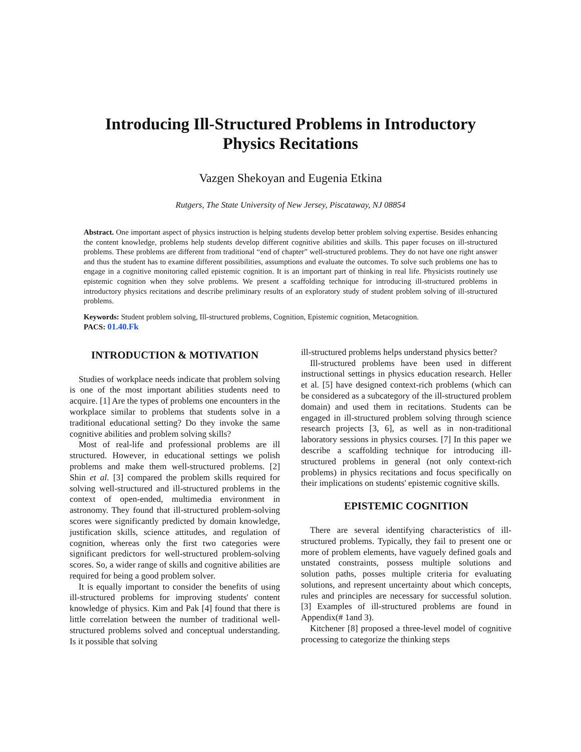Introducing Ill-Structured Problems in Introductory Physics Recitations
Vazgen Shekoyan and Eugenia Etkina
Rutgers, The State University of New Jersey, Piscataway, NJ 08854
Abstract. One important aspect of physics instruction is helping students develop better problem solving expertise. Besides enhancing the content knowledge, problems help students develop different cognitive abilities and skills. This paper focuses on ill-structured problems. These problems are different from traditional “end of chapter” well-structured problems. They do not have one right answer and thus the student has to examine different possibilities, assumptions and evaluate the outcomes. To solve such problems one has to engage in a cognitive monitoring called epistemic cognition. It is an important part of thinking in real life. Physicists routinely use epistemic cognition when they solve problems. We present a scaffolding technique for introducing ill-structured problems in introductory physics recitations and describe preliminary results of an exploratory study of student problem solving of ill-structured problems.
Keywords: Student problem solving, Ill-structured problems, Cognition, Epistemic cognition, Metacognition.
PACS: 01.40.Fk
INTRODUCTION & MOTIVATION
Studies of workplace needs indicate that problem solving is one of the most important abilities students need to acquire. [1] Are the types of problems one encounters in the workplace similar to problems that students solve in a traditional educational setting? Do they invoke the same cognitive abilities and problem solving skills?
Most of real-life and professional problems are ill structured. However, in educational settings we polish problems and make them well-structured problems. [2] Shin et al. [3] compared the problem skills required for solving well-structured and ill-structured problems in the context of open-ended, multimedia environment in astronomy. They found that ill-structured problem-solving scores were significantly predicted by domain knowledge, justification skills, science attitudes, and regulation of cognition, whereas only the first two categories were significant predictors for well-structured problem-solving scores. So, a wider range of skills and cognitive abilities are required for being a good problem solver.
It is equally important to consider the benefits of using ill-structured problems for improving students' content knowledge of physics. Kim and Pak [4] found that there is little correlation between the number of traditional well-structured problems solved and conceptual understanding. Is it possible that solving
ill-structured problems helps understand physics better?
Ill-structured problems have been used in different instructional settings in physics education research. Heller et al. [5] have designed context-rich problems (which can be considered as a subcategory of the ill-structured problem domain) and used them in recitations. Students can be engaged in ill-structured problem solving through science research projects [3, 6], as well as in non-traditional laboratory sessions in physics courses. [7] In this paper we describe a scaffolding technique for introducing ill-structured problems in general (not only context-rich problems) in physics recitations and focus specifically on their implications on students' epistemic cognitive skills.
EPISTEMIC COGNITION
There are several identifying characteristics of ill-structured problems. Typically, they fail to present one or more of problem elements, have vaguely defined goals and unstated constraints, possess multiple solutions and solution paths, posses multiple criteria for evaluating solutions, and represent uncertainty about which concepts, rules and principles are necessary for successful solution. [3] Examples of ill-structured problems are found in Appendix(# 1and 3).
Kitchener [8] proposed a three-level model of cognitive processing to categorize the thinking steps